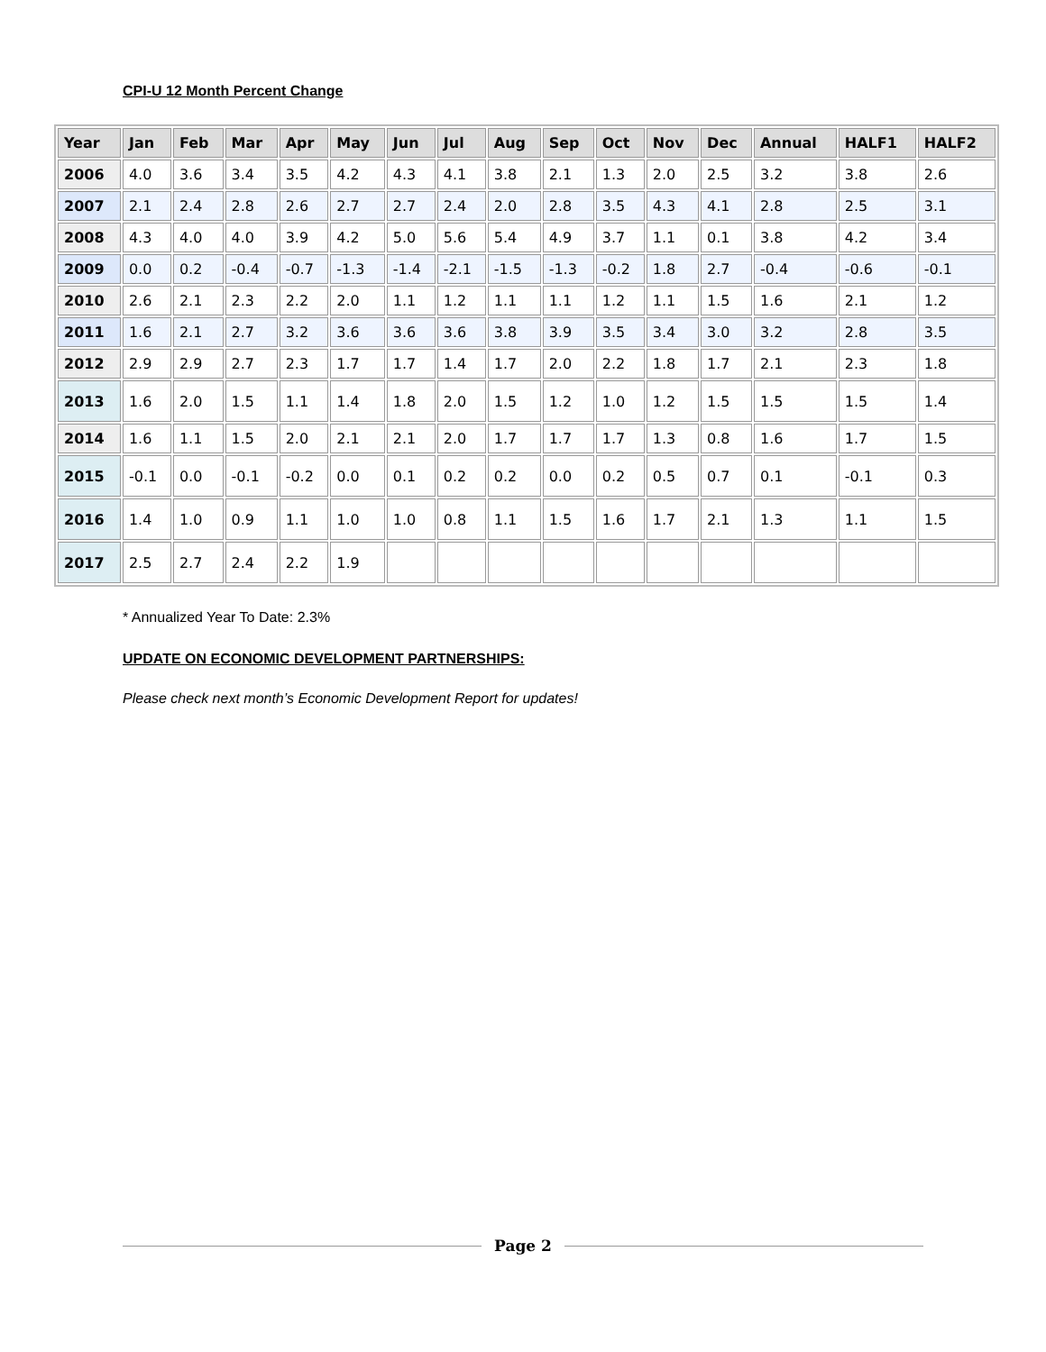CPI-U 12 Month Percent Change
| Year | Jan | Feb | Mar | Apr | May | Jun | Jul | Aug | Sep | Oct | Nov | Dec | Annual | HALF1 | HALF2 |
| --- | --- | --- | --- | --- | --- | --- | --- | --- | --- | --- | --- | --- | --- | --- | --- |
| 2006 | 4.0 | 3.6 | 3.4 | 3.5 | 4.2 | 4.3 | 4.1 | 3.8 | 2.1 | 1.3 | 2.0 | 2.5 | 3.2 | 3.8 | 2.6 |
| 2007 | 2.1 | 2.4 | 2.8 | 2.6 | 2.7 | 2.7 | 2.4 | 2.0 | 2.8 | 3.5 | 4.3 | 4.1 | 2.8 | 2.5 | 3.1 |
| 2008 | 4.3 | 4.0 | 4.0 | 3.9 | 4.2 | 5.0 | 5.6 | 5.4 | 4.9 | 3.7 | 1.1 | 0.1 | 3.8 | 4.2 | 3.4 |
| 2009 | 0.0 | 0.2 | -0.4 | -0.7 | -1.3 | -1.4 | -2.1 | -1.5 | -1.3 | -0.2 | 1.8 | 2.7 | -0.4 | -0.6 | -0.1 |
| 2010 | 2.6 | 2.1 | 2.3 | 2.2 | 2.0 | 1.1 | 1.2 | 1.1 | 1.1 | 1.2 | 1.1 | 1.5 | 1.6 | 2.1 | 1.2 |
| 2011 | 1.6 | 2.1 | 2.7 | 3.2 | 3.6 | 3.6 | 3.6 | 3.8 | 3.9 | 3.5 | 3.4 | 3.0 | 3.2 | 2.8 | 3.5 |
| 2012 | 2.9 | 2.9 | 2.7 | 2.3 | 1.7 | 1.7 | 1.4 | 1.7 | 2.0 | 2.2 | 1.8 | 1.7 | 2.1 | 2.3 | 1.8 |
| 2013 | 1.6 | 2.0 | 1.5 | 1.1 | 1.4 | 1.8 | 2.0 | 1.5 | 1.2 | 1.0 | 1.2 | 1.5 | 1.5 | 1.5 | 1.4 |
| 2014 | 1.6 | 1.1 | 1.5 | 2.0 | 2.1 | 2.1 | 2.0 | 1.7 | 1.7 | 1.7 | 1.3 | 0.8 | 1.6 | 1.7 | 1.5 |
| 2015 | -0.1 | 0.0 | -0.1 | -0.2 | 0.0 | 0.1 | 0.2 | 0.2 | 0.0 | 0.2 | 0.5 | 0.7 | 0.1 | -0.1 | 0.3 |
| 2016 | 1.4 | 1.0 | 0.9 | 1.1 | 1.0 | 1.0 | 0.8 | 1.1 | 1.5 | 1.6 | 1.7 | 2.1 | 1.3 | 1.1 | 1.5 |
| 2017 | 2.5 | 2.7 | 2.4 | 2.2 | 1.9 | | | | | | | | | | |
* Annualized Year To Date: 2.3%
UPDATE ON ECONOMIC DEVELOPMENT PARTNERSHIPS:
Please check next month’s Economic Development Report for updates!
Page 2